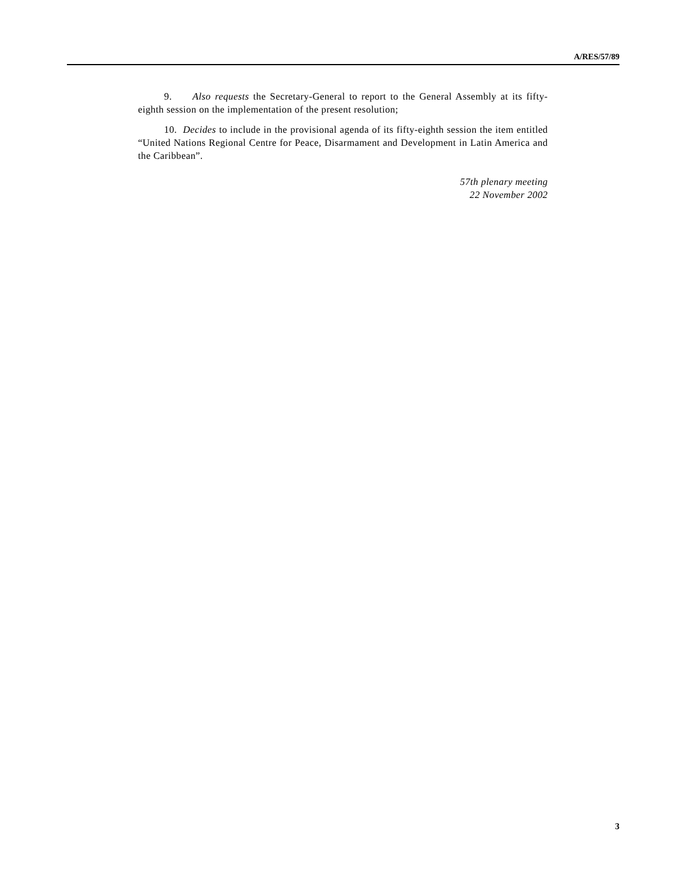A/RES/57/89
9. Also requests the Secretary-General to report to the General Assembly at its fifty-eighth session on the implementation of the present resolution;
10. Decides to include in the provisional agenda of its fifty-eighth session the item entitled “United Nations Regional Centre for Peace, Disarmament and Development in Latin America and the Caribbean”.
57th plenary meeting
22 November 2002
3